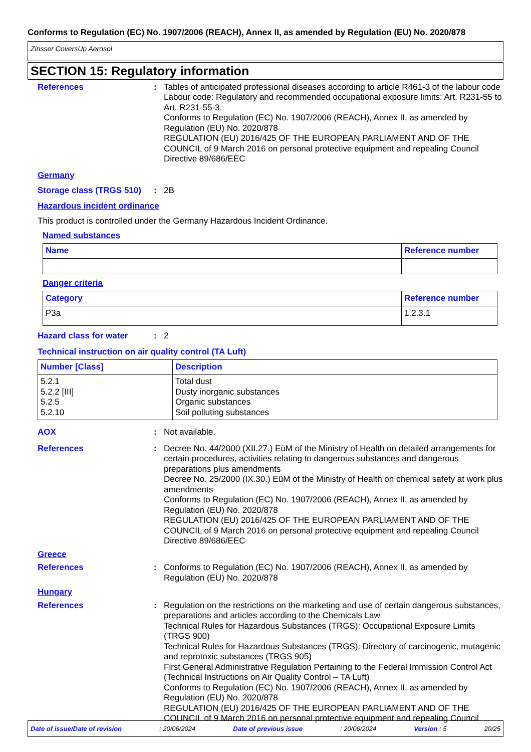Conforms to Regulation (EC) No. 1907/2006 (REACH), Annex II, as amended by Regulation (EU) No. 2020/878
Zinsser CoversUp Aerosol
SECTION 15: Regulatory information
References : Tables of anticipated professional diseases according to article R461-3 of the labour code
Labour code: Regulatory and recommended occupational exposure limits: Art. R231-55 to Art. R231-55-3.
Conforms to Regulation (EC) No. 1907/2006 (REACH), Annex II, as amended by Regulation (EU) No. 2020/878
REGULATION (EU) 2016/425 OF THE EUROPEAN PARLIAMENT AND OF THE COUNCIL of 9 March 2016 on personal protective equipment and repealing Council Directive 89/686/EEC
Germany
Storage class (TRGS 510)
: 2B
Hazardous incident ordinance
This product is controlled under the Germany Hazardous Incident Ordinance.
Named substances
| Name | Reference number |
| --- | --- |
Danger criteria
| Category | Reference number |
| --- | --- |
| P3a | 1.2.3.1 |
Hazard class for water : 2
Technical instruction on air quality control (TA Luft)
| Number [Class] | Description |
| --- | --- |
| 5.2.1 5.2.2 [III] 5.2.5 5.2.10 | Total dust Dusty inorganic substances Organic substances Soil polluting substances |
AOX : Not available.
References : Decree No. 44/2000 (XII.27.) EüM of the Ministry of Health on detailed arrangements for certain procedures, activities relating to dangerous substances and dangerous preparations plus amendments
Decree No. 25/2000 (IX.30.) EüM of the Ministry of Health on chemical safety at work plus amendments
Conforms to Regulation (EC) No. 1907/2006 (REACH), Annex II, as amended by Regulation (EU) No. 2020/878
REGULATION (EU) 2016/425 OF THE EUROPEAN PARLIAMENT AND OF THE COUNCIL of 9 March 2016 on personal protective equipment and repealing Council Directive 89/686/EEC
Greece
References : Conforms to Regulation (EC) No. 1907/2006 (REACH), Annex II, as amended by Regulation (EU) No. 2020/878
Hungary
References : Regulation on the restrictions on the marketing and use of certain dangerous substances, preparations and articles according to the Chemicals Law
Technical Rules for Hazardous Substances (TRGS): Occupational Exposure Limits (TRGS 900)
Technical Rules for Hazardous Substances (TRGS): Directory of carcinogenic, mutagenic and reprotoxic substances (TRGS 905)
First General Administrative Regulation Pertaining to the Federal Immission Control Act (Technical Instructions on Air Quality Control – TA Luft)
Conforms to Regulation (EC) No. 1907/2006 (REACH), Annex II, as amended by Regulation (EU) No. 2020/878
REGULATION (EU) 2016/425 OF THE EUROPEAN PARLIAMENT AND OF THE COUNCIL of 9 March 2016 on personal protective equipment and repealing Council
Date of issue/Date of revision: 20/06/2024 Date of previous issue: 20/06/2024 Version : 5 20/25